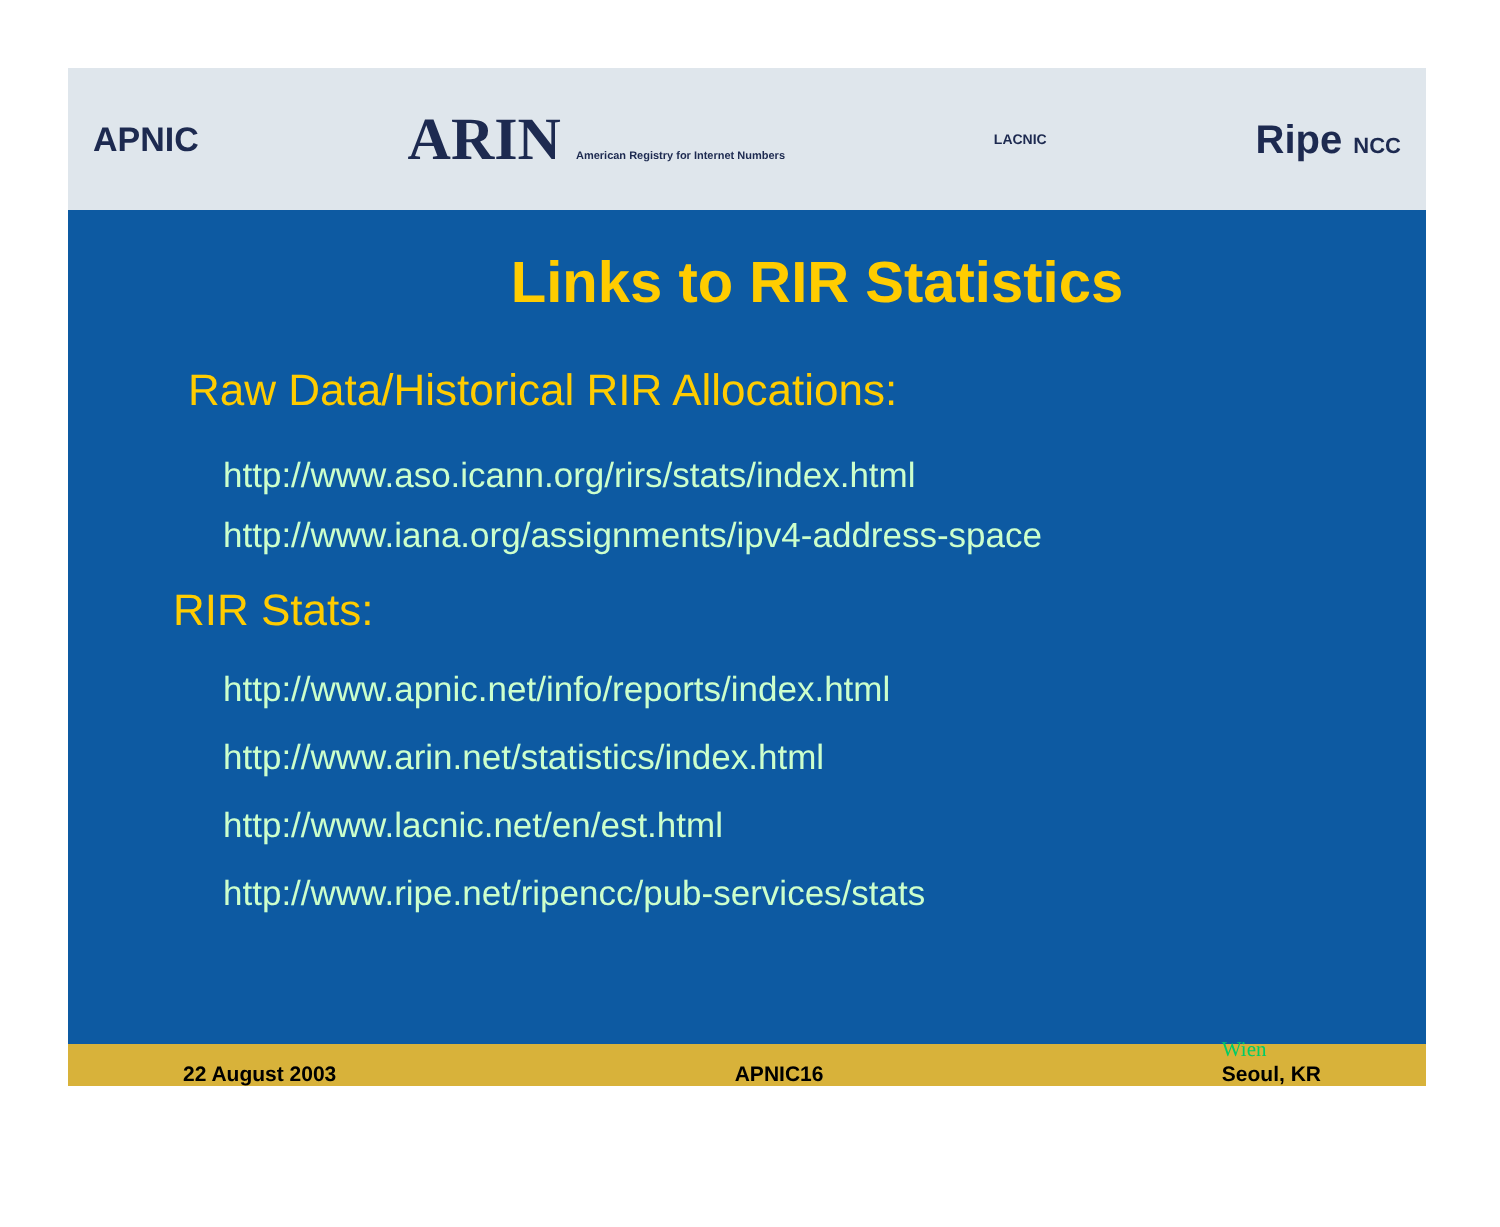APNIC ARIN American Registry for Internet Numbers LACNIC Ripe NCC
Links to RIR Statistics
Raw Data/Historical RIR Allocations:
http://www.aso.icann.org/rirs/stats/index.html
http://www.iana.org/assignments/ipv4-address-space
RIR Stats:
http://www.apnic.net/info/reports/index.html
http://www.arin.net/statistics/index.html
http://www.lacnic.net/en/est.html
http://www.ripe.net/ripencc/pub-services/stats
22 August 2003 APNIC16 Wien
Seoul, KR